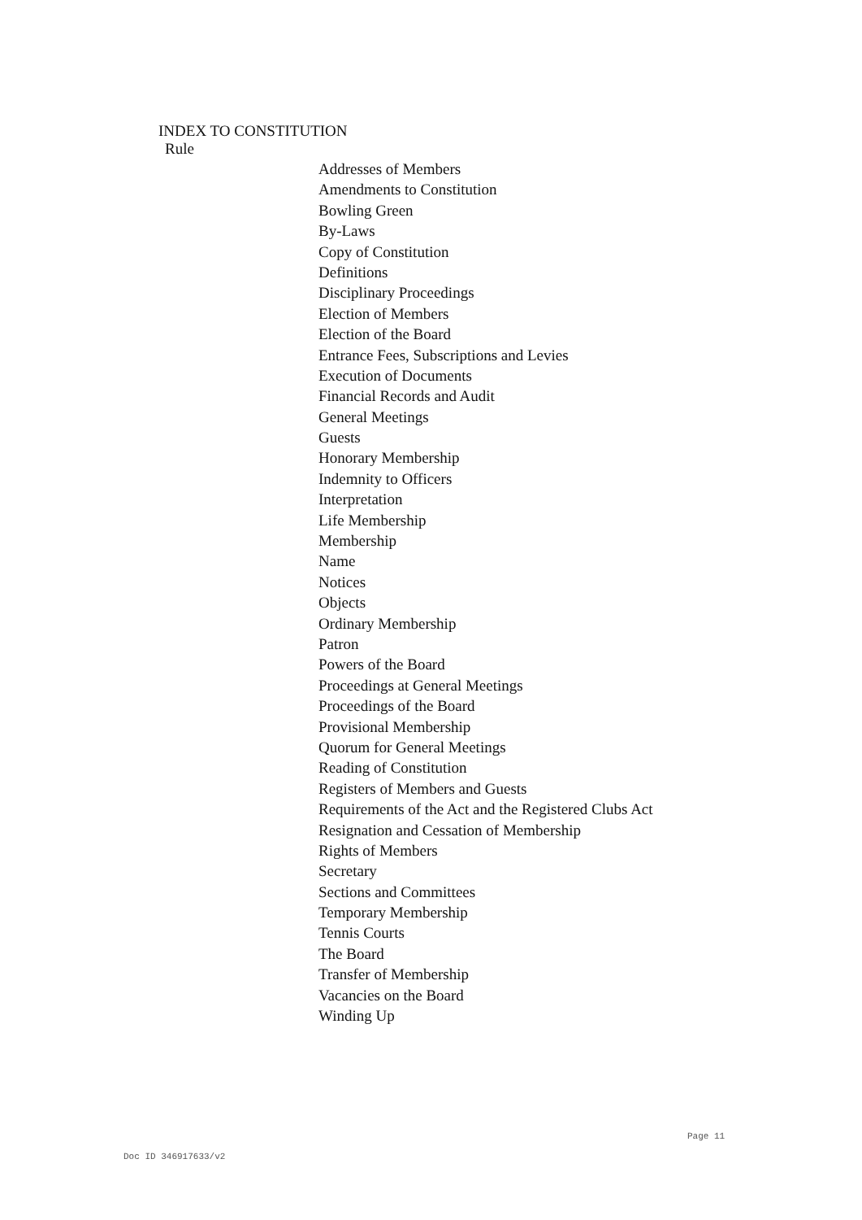INDEX TO CONSTITUTION
Rule
Addresses of Members
Amendments to Constitution
Bowling Green
By-Laws
Copy of Constitution
Definitions
Disciplinary Proceedings
Election of Members
Election of the Board
Entrance Fees, Subscriptions and Levies
Execution of Documents
Financial Records and Audit
General Meetings
Guests
Honorary Membership
Indemnity to Officers
Interpretation
Life Membership
Membership
Name
Notices
Objects
Ordinary Membership
Patron
Powers of the Board
Proceedings at General Meetings
Proceedings of the Board
Provisional Membership
Quorum for General Meetings
Reading of Constitution
Registers of Members and Guests
Requirements of the Act and the Registered Clubs Act
Resignation and Cessation of Membership
Rights of Members
Secretary
Sections and Committees
Temporary Membership
Tennis Courts
The Board
Transfer of Membership
Vacancies on the Board
Winding Up
Page 11
Doc ID 346917633/v2